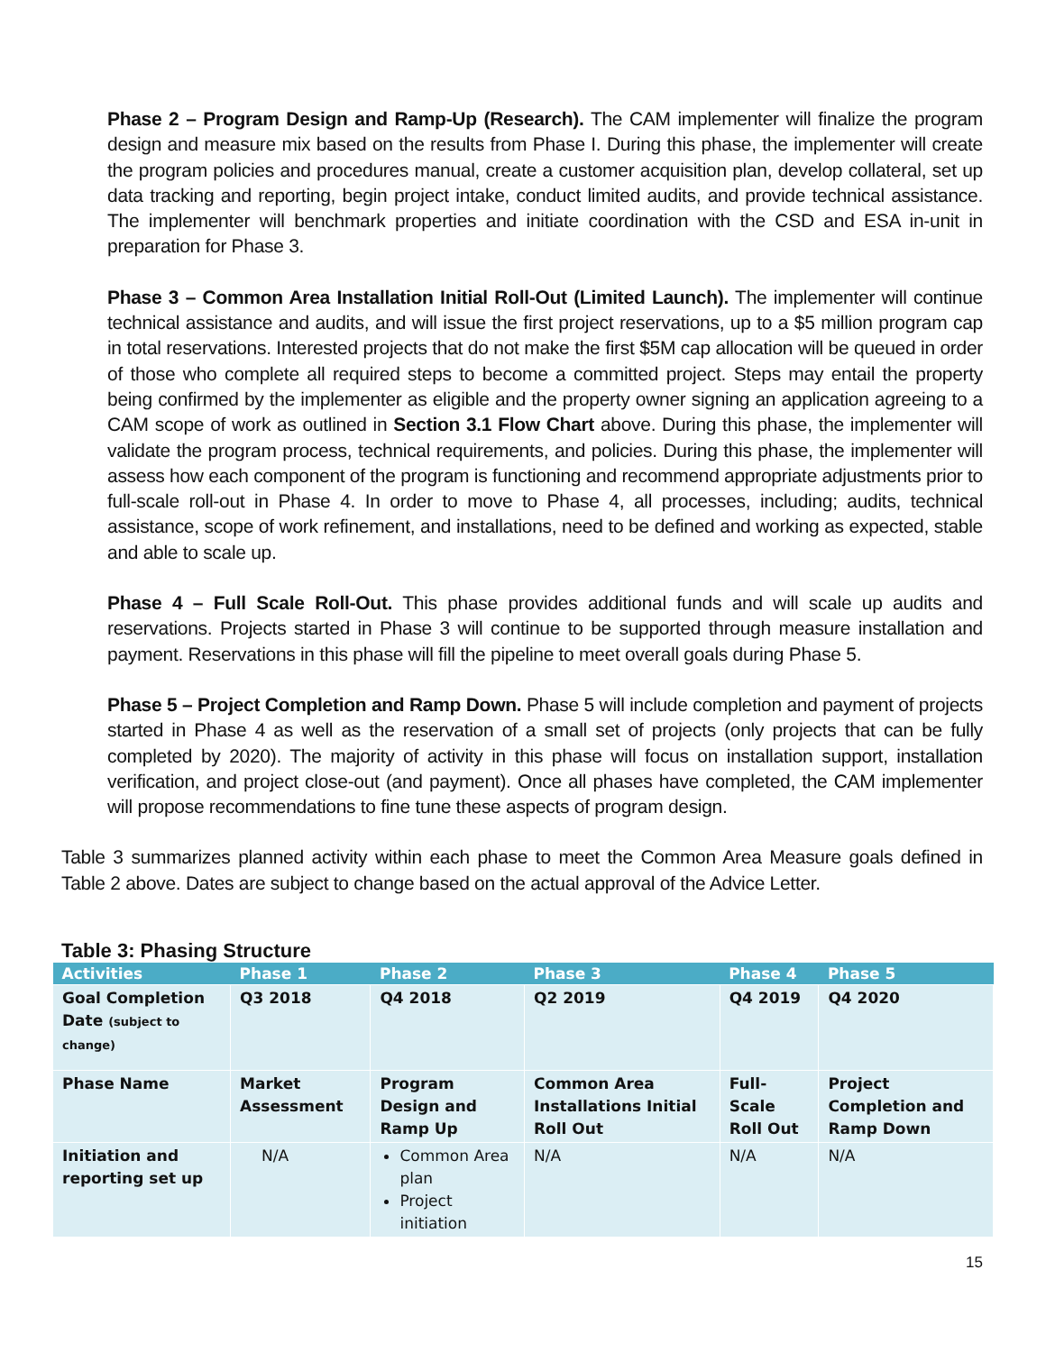Phase 2 – Program Design and Ramp-Up (Research). The CAM implementer will finalize the program design and measure mix based on the results from Phase I. During this phase, the implementer will create the program policies and procedures manual, create a customer acquisition plan, develop collateral, set up data tracking and reporting, begin project intake, conduct limited audits, and provide technical assistance. The implementer will benchmark properties and initiate coordination with the CSD and ESA in-unit in preparation for Phase 3.
Phase 3 – Common Area Installation Initial Roll-Out (Limited Launch). The implementer will continue technical assistance and audits, and will issue the first project reservations, up to a $5 million program cap in total reservations. Interested projects that do not make the first $5M cap allocation will be queued in order of those who complete all required steps to become a committed project. Steps may entail the property being confirmed by the implementer as eligible and the property owner signing an application agreeing to a CAM scope of work as outlined in Section 3.1 Flow Chart above. During this phase, the implementer will validate the program process, technical requirements, and policies. During this phase, the implementer will assess how each component of the program is functioning and recommend appropriate adjustments prior to full-scale roll-out in Phase 4. In order to move to Phase 4, all processes, including; audits, technical assistance, scope of work refinement, and installations, need to be defined and working as expected, stable and able to scale up.
Phase 4 – Full Scale Roll-Out. This phase provides additional funds and will scale up audits and reservations. Projects started in Phase 3 will continue to be supported through measure installation and payment. Reservations in this phase will fill the pipeline to meet overall goals during Phase 5.
Phase 5 – Project Completion and Ramp Down. Phase 5 will include completion and payment of projects started in Phase 4 as well as the reservation of a small set of projects (only projects that can be fully completed by 2020). The majority of activity in this phase will focus on installation support, installation verification, and project close-out (and payment). Once all phases have completed, the CAM implementer will propose recommendations to fine tune these aspects of program design.
Table 3 summarizes planned activity within each phase to meet the Common Area Measure goals defined in Table 2 above. Dates are subject to change based on the actual approval of the Advice Letter.
Table 3: Phasing Structure
| Activities | Phase 1 | Phase 2 | Phase 3 | Phase 4 | Phase 5 |
| --- | --- | --- | --- | --- | --- |
| Goal Completion Date (subject to change) | Q3 2018 | Q4 2018 | Q2 2019 | Q4 2019 | Q4 2020 |
| Phase Name | Market Assessment | Program Design and Ramp Up | Common Area Installations Initial Roll Out | Full-Scale Roll Out | Project Completion and Ramp Down |
| Initiation and reporting set up | N/A | Common Area plan Project initiation | N/A | N/A | N/A |
15